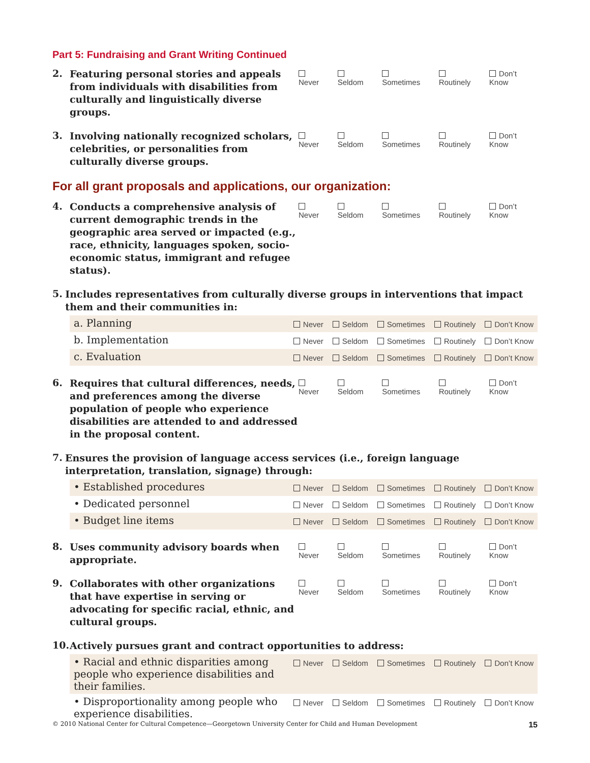Part 5: Fundraising and Grant Writing Continued
2.
Featuring personal stories and appeals from individuals with disabilities from culturally and linguistically diverse groups.
Never Seldom Sometimes Routinely Don’t Know
3.
Involving nationally recognized scholars, celebrities, or personalities from culturally diverse groups.
Never Seldom Sometimes Routinely Don’t Know
For all grant proposals and applications, our organization:
4.
Conducts a comprehensive analysis of current demographic trends in the geographic area served or impacted (e.g., race, ethnicity, languages spoken, socio-economic status, immigrant and refugee status).
Never Seldom Sometimes Routinely Don’t Know
5.
Includes representatives from culturally diverse groups in interventions that impact them and their communities in:
a. Planning
Never Seldom Sometimes Routinely Don’t Know
b. Implementation
Never Seldom Sometimes Routinely Don’t Know
c. Evaluation
Never Seldom Sometimes Routinely Don’t Know
6.
Requires that cultural differences, needs, and preferences among the diverse population of people who experience disabilities are attended to and addressed in the proposal content.
Never Seldom Sometimes Routinely Don’t Know
7.
Ensures the provision of language access services (i.e., foreign language interpretation, translation, signage) through:
• Established procedures
Never Seldom Sometimes Routinely Don’t Know
• Dedicated personnel
Never Seldom Sometimes Routinely Don’t Know
• Budget line items
Never Seldom Sometimes Routinely Don’t Know
8.
Uses community advisory boards when appropriate.
Never Seldom Sometimes Routinely Don’t Know
9.
Collaborates with other organizations that have expertise in serving or advocating for specific racial, ethnic, and cultural groups.
Never Seldom Sometimes Routinely Don’t Know
10.
Actively pursues grant and contract opportunities to address:
• Racial and ethnic disparities among people who experience disabilities and their families.
Never Seldom Sometimes Routinely Don’t Know
• Disproportionality among people who experience disabilities.
Never Seldom Sometimes Routinely Don’t Know
© 2010 National Center for Cultural Competence—Georgetown University Center for Child and Human Development 15